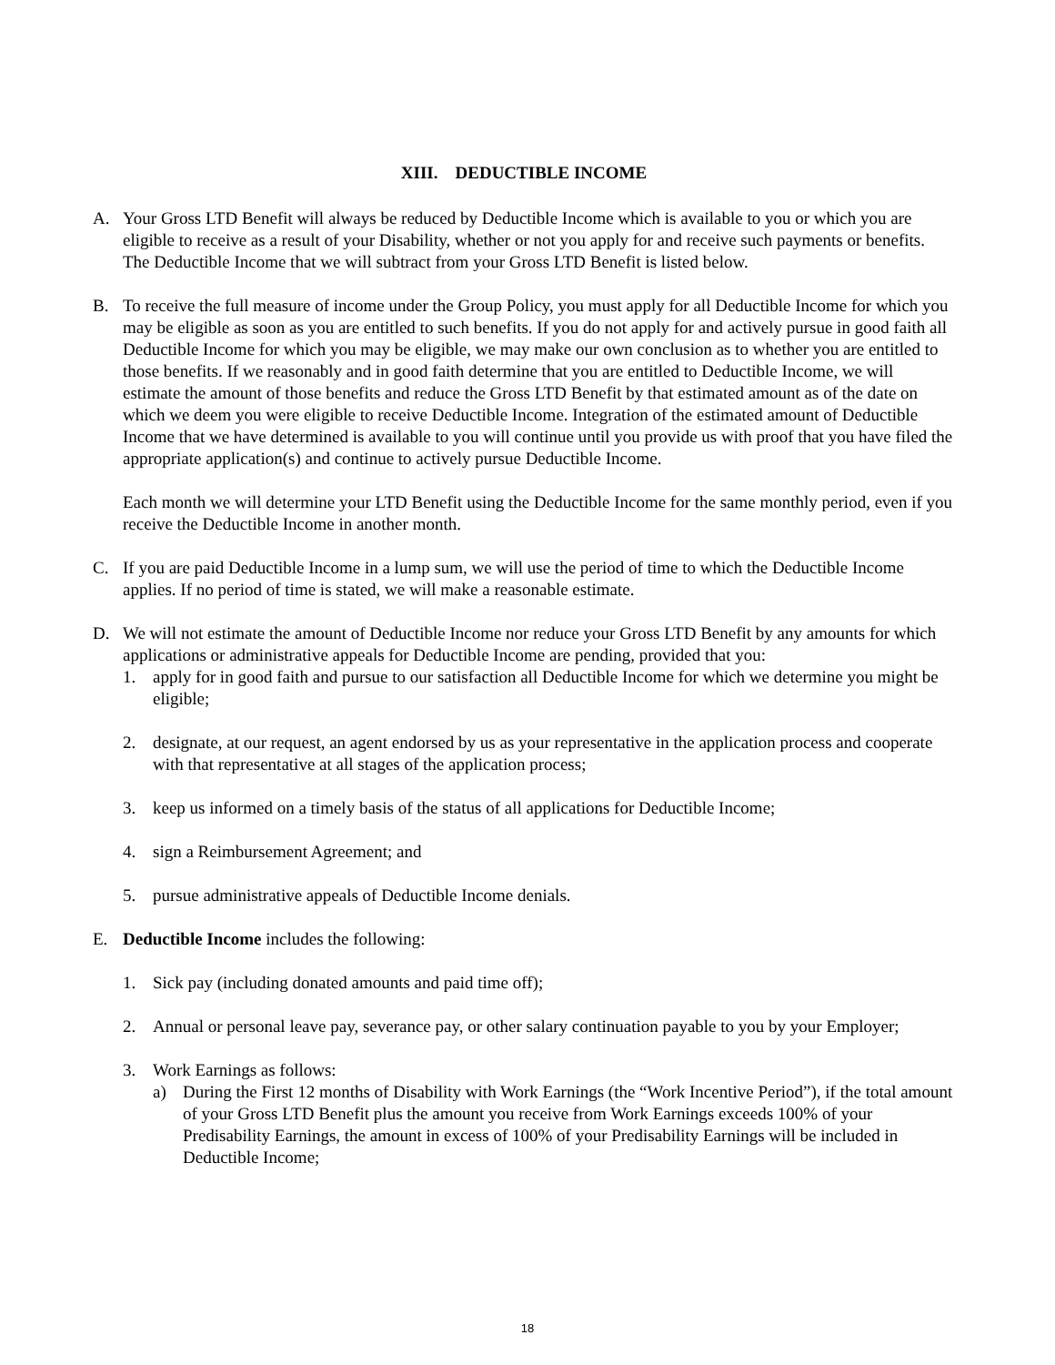XIII. DEDUCTIBLE INCOME
A. Your Gross LTD Benefit will always be reduced by Deductible Income which is available to you or which you are eligible to receive as a result of your Disability, whether or not you apply for and receive such payments or benefits. The Deductible Income that we will subtract from your Gross LTD Benefit is listed below.
B. To receive the full measure of income under the Group Policy, you must apply for all Deductible Income for which you may be eligible as soon as you are entitled to such benefits. If you do not apply for and actively pursue in good faith all Deductible Income for which you may be eligible, we may make our own conclusion as to whether you are entitled to those benefits. If we reasonably and in good faith determine that you are entitled to Deductible Income, we will estimate the amount of those benefits and reduce the Gross LTD Benefit by that estimated amount as of the date on which we deem you were eligible to receive Deductible Income. Integration of the estimated amount of Deductible Income that we have determined is available to you will continue until you provide us with proof that you have filed the appropriate application(s) and continue to actively pursue Deductible Income.
Each month we will determine your LTD Benefit using the Deductible Income for the same monthly period, even if you receive the Deductible Income in another month.
C. If you are paid Deductible Income in a lump sum, we will use the period of time to which the Deductible Income applies. If no period of time is stated, we will make a reasonable estimate.
D. We will not estimate the amount of Deductible Income nor reduce your Gross LTD Benefit by any amounts for which applications or administrative appeals for Deductible Income are pending, provided that you:
1. apply for in good faith and pursue to our satisfaction all Deductible Income for which we determine you might be eligible;
2. designate, at our request, an agent endorsed by us as your representative in the application process and cooperate with that representative at all stages of the application process;
3. keep us informed on a timely basis of the status of all applications for Deductible Income;
4. sign a Reimbursement Agreement; and
5. pursue administrative appeals of Deductible Income denials.
E. Deductible Income includes the following:
1. Sick pay (including donated amounts and paid time off);
2. Annual or personal leave pay, severance pay, or other salary continuation payable to you by your Employer;
3. Work Earnings as follows:
a) During the First 12 months of Disability with Work Earnings (the “Work Incentive Period”), if the total amount of your Gross LTD Benefit plus the amount you receive from Work Earnings exceeds 100% of your Predisability Earnings, the amount in excess of 100% of your Predisability Earnings will be included in Deductible Income;
18